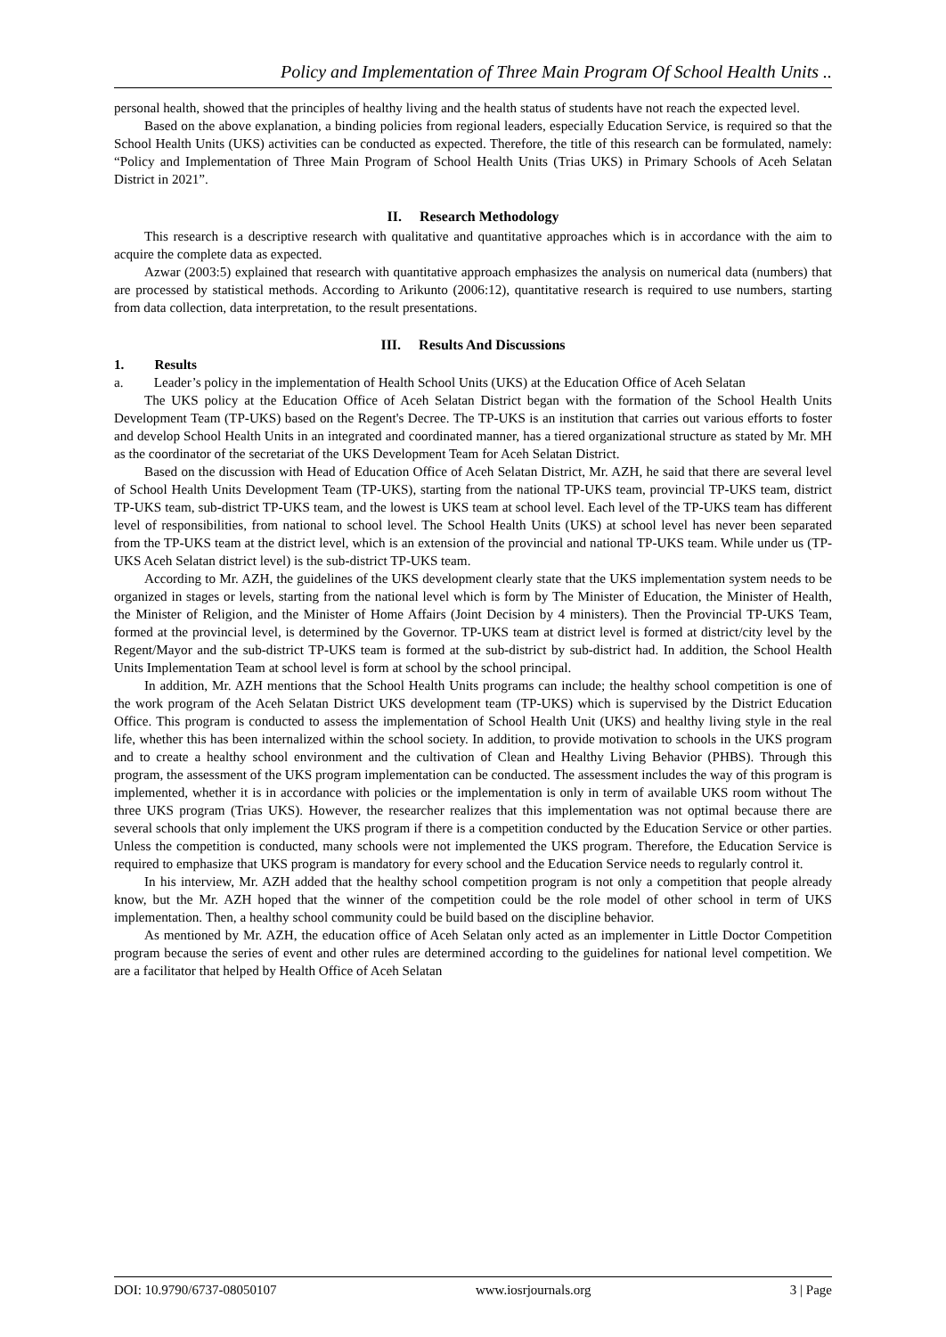Policy and Implementation of Three Main Program Of School Health Units ..
personal health, showed that the principles of healthy living and the health status of students have not reach the expected level.
Based on the above explanation, a binding policies from regional leaders, especially Education Service, is required so that the School Health Units (UKS) activities can be conducted as expected. Therefore, the title of this research can be formulated, namely: “Policy and Implementation of Three Main Program of School Health Units (Trias UKS) in Primary Schools of Aceh Selatan District in 2021”.
II. Research Methodology
This research is a descriptive research with qualitative and quantitative approaches which is in accordance with the aim to acquire the complete data as expected.
Azwar (2003:5) explained that research with quantitative approach emphasizes the analysis on numerical data (numbers) that are processed by statistical methods. According to Arikunto (2006:12), quantitative research is required to use numbers, starting from data collection, data interpretation, to the result presentations.
III. Results And Discussions
1. Results
a. Leader’s policy in the implementation of Health School Units (UKS) at the Education Office of Aceh Selatan
The UKS policy at the Education Office of Aceh Selatan District began with the formation of the School Health Units Development Team (TP-UKS) based on the Regent's Decree. The TP-UKS is an institution that carries out various efforts to foster and develop School Health Units in an integrated and coordinated manner, has a tiered organizational structure as stated by Mr. MH as the coordinator of the secretariat of the UKS Development Team for Aceh Selatan District.
Based on the discussion with Head of Education Office of Aceh Selatan District, Mr. AZH, he said that there are several level of School Health Units Development Team (TP-UKS), starting from the national TP-UKS team, provincial TP-UKS team, district TP-UKS team, sub-district TP-UKS team, and the lowest is UKS team at school level. Each level of the TP-UKS team has different level of responsibilities, from national to school level. The School Health Units (UKS) at school level has never been separated from the TP-UKS team at the district level, which is an extension of the provincial and national TP-UKS team. While under us (TP-UKS Aceh Selatan district level) is the sub-district TP-UKS team.
According to Mr. AZH, the guidelines of the UKS development clearly state that the UKS implementation system needs to be organized in stages or levels, starting from the national level which is form by The Minister of Education, the Minister of Health, the Minister of Religion, and the Minister of Home Affairs (Joint Decision by 4 ministers). Then the Provincial TP-UKS Team, formed at the provincial level, is determined by the Governor. TP-UKS team at district level is formed at district/city level by the Regent/Mayor and the sub-district TP-UKS team is formed at the sub-district by sub-district had. In addition, the School Health Units Implementation Team at school level is form at school by the school principal.
In addition, Mr. AZH mentions that the School Health Units programs can include; the healthy school competition is one of the work program of the Aceh Selatan District UKS development team (TP-UKS) which is supervised by the District Education Office. This program is conducted to assess the implementation of School Health Unit (UKS) and healthy living style in the real life, whether this has been internalized within the school society. In addition, to provide motivation to schools in the UKS program and to create a healthy school environment and the cultivation of Clean and Healthy Living Behavior (PHBS). Through this program, the assessment of the UKS program implementation can be conducted. The assessment includes the way of this program is implemented, whether it is in accordance with policies or the implementation is only in term of available UKS room without The three UKS program (Trias UKS). However, the researcher realizes that this implementation was not optimal because there are several schools that only implement the UKS program if there is a competition conducted by the Education Service or other parties. Unless the competition is conducted, many schools were not implemented the UKS program. Therefore, the Education Service is required to emphasize that UKS program is mandatory for every school and the Education Service needs to regularly control it.
In his interview, Mr. AZH added that the healthy school competition program is not only a competition that people already know, but the Mr. AZH hoped that the winner of the competition could be the role model of other school in term of UKS implementation. Then, a healthy school community could be build based on the discipline behavior.
As mentioned by Mr. AZH, the education office of Aceh Selatan only acted as an implementer in Little Doctor Competition program because the series of event and other rules are determined according to the guidelines for national level competition. We are a facilitator that helped by Health Office of Aceh Selatan
DOI: 10.9790/6737-08050107 www.iosrjournals.org 3 | Page